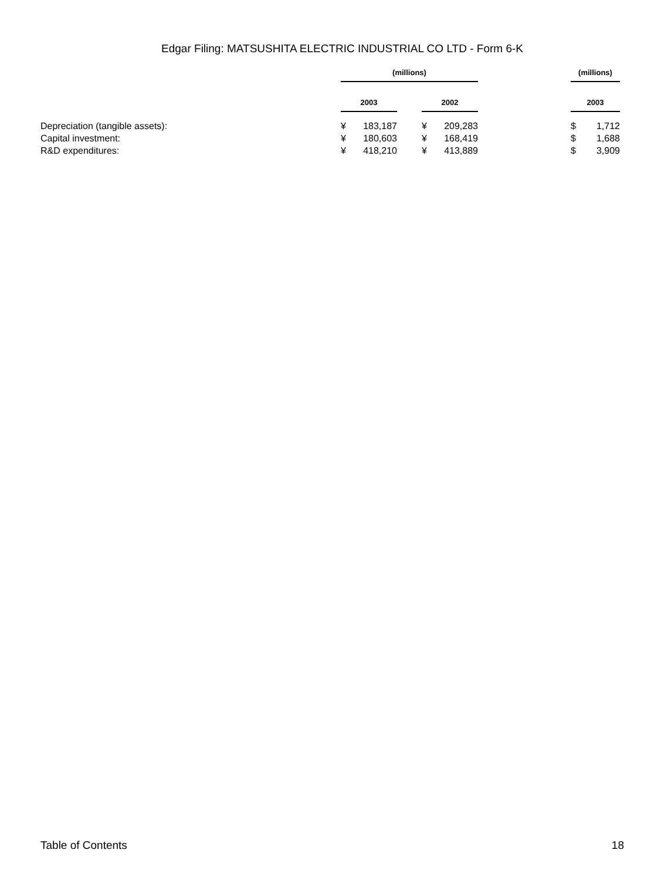Edgar Filing: MATSUSHITA ELECTRIC INDUSTRIAL CO LTD - Form 6-K
| | (millions) | | | | | | (millions) | |
| --- | --- | --- | --- | --- | --- | --- | --- | --- |
| | 2003 | | | 2002 | | | 2003 | |
| Depreciation (tangible assets): | ¥ | 183,187 | | ¥ | 209,283 | | $ | 1,712 |
| Capital investment: | ¥ | 180,603 | | ¥ | 168,419 | | $ | 1,688 |
| R&D expenditures: | ¥ | 418,210 | | ¥ | 413,889 | | $ | 3,909 |
Table of Contents 18